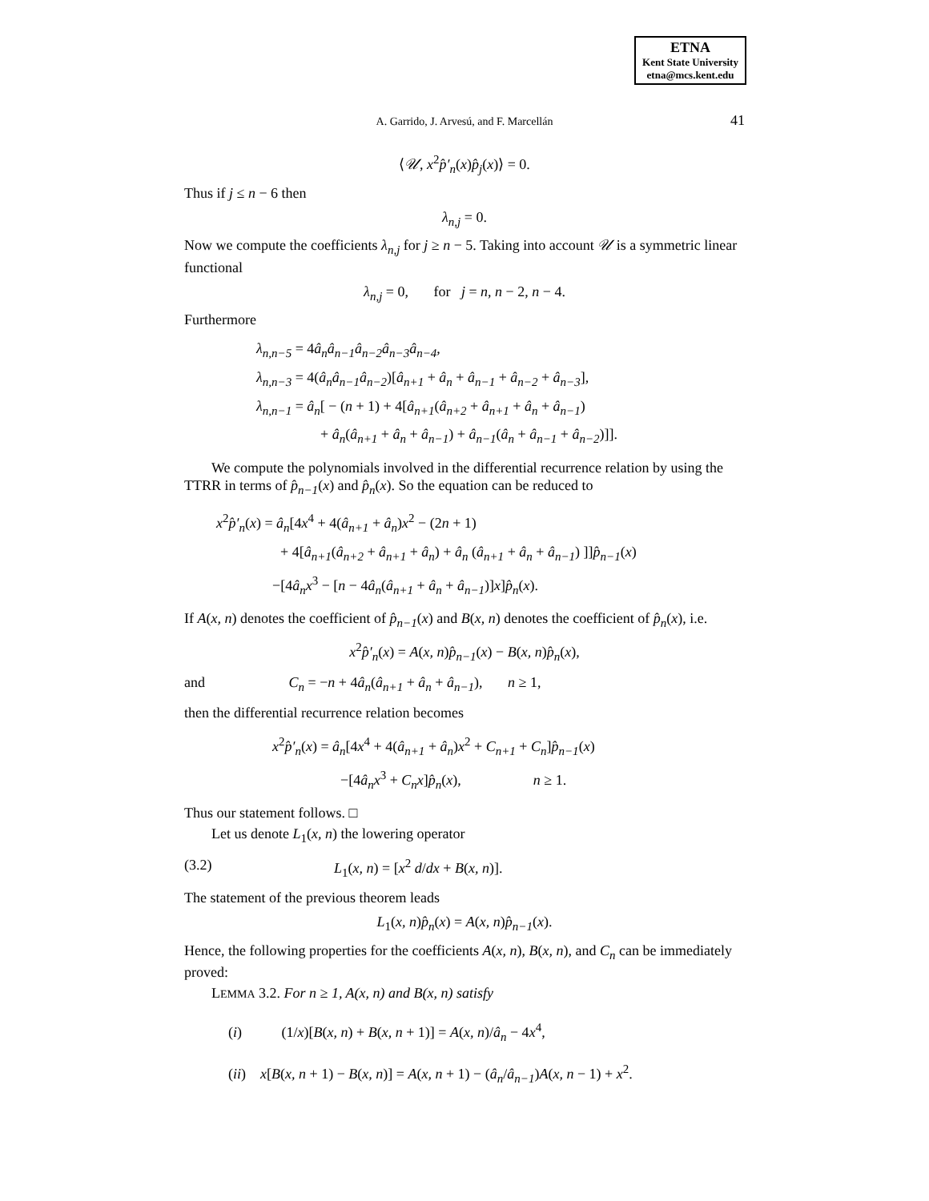ETNA
Kent State University
etna@mcs.kent.edu
A. Garrido, J. Arvesú, and F. Marcellán 41
⟨𝒰, x<sup>2</sup>p̂′<sub>n</sub>(x)p̂<sub>j</sub>(x)⟩ = 0.
Thus if j ≤ n − 6 then
λ<sub>n,j</sub> = 0.
Now we compute the coefficients λ<sub>n,j</sub> for j ≥ n − 5. Taking into account 𝒰 is a symmetric linear functional
λ<sub>n,j</sub> = 0, for j = n, n − 2, n − 4.
Furthermore
λ<sub>n,n−5</sub> = 4â<sub>n</sub>â<sub>n−1</sub>â<sub>n−2</sub>â<sub>n−3</sub>â<sub>n−4</sub>,
λ<sub>n,n−3</sub> = 4(â<sub>n</sub>â<sub>n−1</sub>â<sub>n−2</sub>)[â<sub>n+1</sub> + â<sub>n</sub> + â<sub>n−1</sub> + â<sub>n−2</sub> + â<sub>n−3</sub>],
λ<sub>n,n−1</sub> = â<sub>n</sub>[ − (n + 1) + 4[â<sub>n+1</sub>(â<sub>n+2</sub> + â<sub>n+1</sub> + â<sub>n</sub> + â<sub>n−1</sub>)
+ â<sub>n</sub>(â<sub>n+1</sub> + â<sub>n</sub> + â<sub>n−1</sub>) + â<sub>n−1</sub>(â<sub>n</sub> + â<sub>n−1</sub> + â<sub>n−2</sub>)]].
We compute the polynomials involved in the differential recurrence relation by using the TTRR in terms of p̂<sub>n−1</sub>(x) and p̂<sub>n</sub>(x). So the equation can be reduced to
x<sup>2</sup>p̂′<sub>n</sub>(x) = â<sub>n</sub>[4x<sup>4</sup> + 4(â<sub>n+1</sub> + â<sub>n</sub>)x<sup>2</sup> − (2n + 1)
+ 4[â<sub>n+1</sub>(â<sub>n+2</sub> + â<sub>n+1</sub> + â<sub>n</sub>) + â<sub>n</sub> (â<sub>n+1</sub> + â<sub>n</sub> + â<sub>n−1</sub>) ]]p̂<sub>n−1</sub>(x)
−[4â<sub>n</sub>x<sup>3</sup> − [n − 4â<sub>n</sub>(â<sub>n+1</sub> + â<sub>n</sub> + â<sub>n−1</sub>)]x]p̂<sub>n</sub>(x).
If A(x, n) denotes the coefficient of p̂<sub>n−1</sub>(x) and B(x, n) denotes the coefficient of p̂<sub>n</sub>(x), i.e.
x<sup>2</sup>p̂′<sub>n</sub>(x) = A(x, n)p̂<sub>n−1</sub>(x) − B(x, n)p̂<sub>n</sub>(x),
and C<sub>n</sub> = −n + 4â<sub>n</sub>(â<sub>n+1</sub> + â<sub>n</sub> + â<sub>n−1</sub>), n ≥ 1,
then the differential recurrence relation becomes
x<sup>2</sup>p̂′<sub>n</sub>(x) = â<sub>n</sub>[4x<sup>4</sup> + 4(â<sub>n+1</sub> + â<sub>n</sub>)x<sup>2</sup> + C<sub>n+1</sub> + C<sub>n</sub>]p̂<sub>n−1</sub>(x)
−[4â<sub>n</sub>x<sup>3</sup> + C<sub>n</sub>x]p̂<sub>n</sub>(x), n ≥ 1.
Thus our statement follows. □
Let us denote L<sub>1</sub>(x, n) the lowering operator
(3.2) L<sub>1</sub>(x, n) = [x<sup>2</sup> d/dx + B(x, n)].
The statement of the previous theorem leads
L<sub>1</sub>(x, n)p̂<sub>n</sub>(x) = A(x, n)p̂<sub>n−1</sub>(x).
Hence, the following properties for the coefficients A(x, n), B(x, n), and C<sub>n</sub> can be immediately proved:
LEMMA 3.2. For n ≥ 1, A(x, n) and B(x, n) satisfy
(i) (1/x)[B(x, n) + B(x, n + 1)] = A(x, n)/â<sub>n</sub> − 4x<sup>4</sup>,
(ii) x[B(x, n + 1) − B(x, n)] = A(x, n + 1) − (â<sub>n</sub>/â<sub>n−1</sub>)A(x, n − 1) + x<sup>2</sup>.